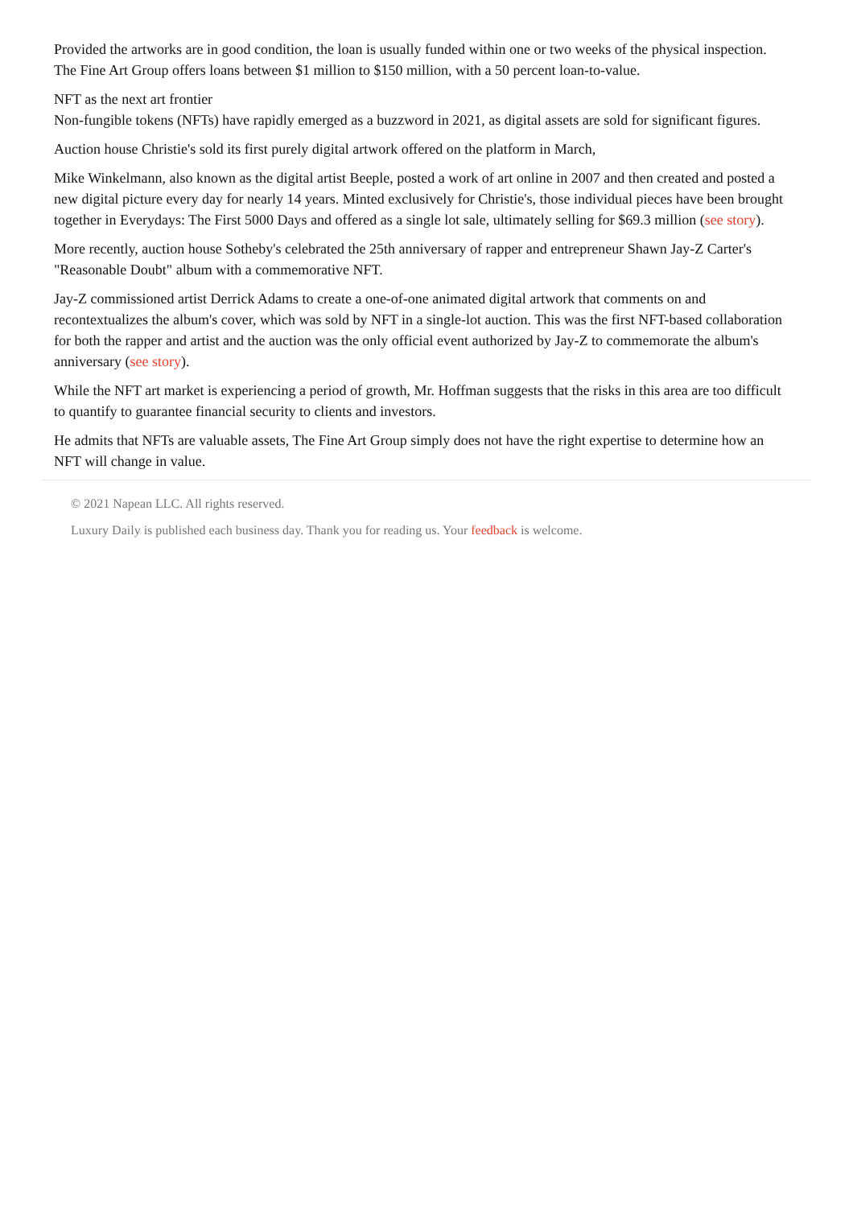Provided the artworks are in good condition, the loan is usually funded within one or two weeks of the physical inspection. The Fine Art Group offers loans between $1 million to $150 million, with a 50 percent loan-to-value.
NFT as the next art frontier
Non-fungible tokens (NFTs) have rapidly emerged as a buzzword in 2021, as digital assets are sold for significant figures.
Auction house Christie's sold its first purely digital artwork offered on the platform in March,
Mike Winkelmann, also known as the digital artist Beeple, posted a work of art online in 2007 and then created and posted a new digital picture every day for nearly 14 years. Minted exclusively for Christie's, those individual pieces have been brought together in Everydays: The First 5000 Days and offered as a single lot sale, ultimately selling for $69.3 million (see story).
More recently, auction house Sotheby's celebrated the 25th anniversary of rapper and entrepreneur Shawn Jay-Z Carter's "Reasonable Doubt" album with a commemorative NFT.
Jay-Z commissioned artist Derrick Adams to create a one-of-one animated digital artwork that comments on and recontextualizes the album's cover, which was sold by NFT in a single-lot auction. This was the first NFT-based collaboration for both the rapper and artist and the auction was the only official event authorized by Jay-Z to commemorate the album's anniversary (see story).
While the NFT art market is experiencing a period of growth, Mr. Hoffman suggests that the risks in this area are too difficult to quantify to guarantee financial security to clients and investors.
He admits that NFTs are valuable assets, The Fine Art Group simply does not have the right expertise to determine how an NFT will change in value.
© 2021 Napean LLC. All rights reserved.
Luxury Daily is published each business day. Thank you for reading us. Your feedback is welcome.